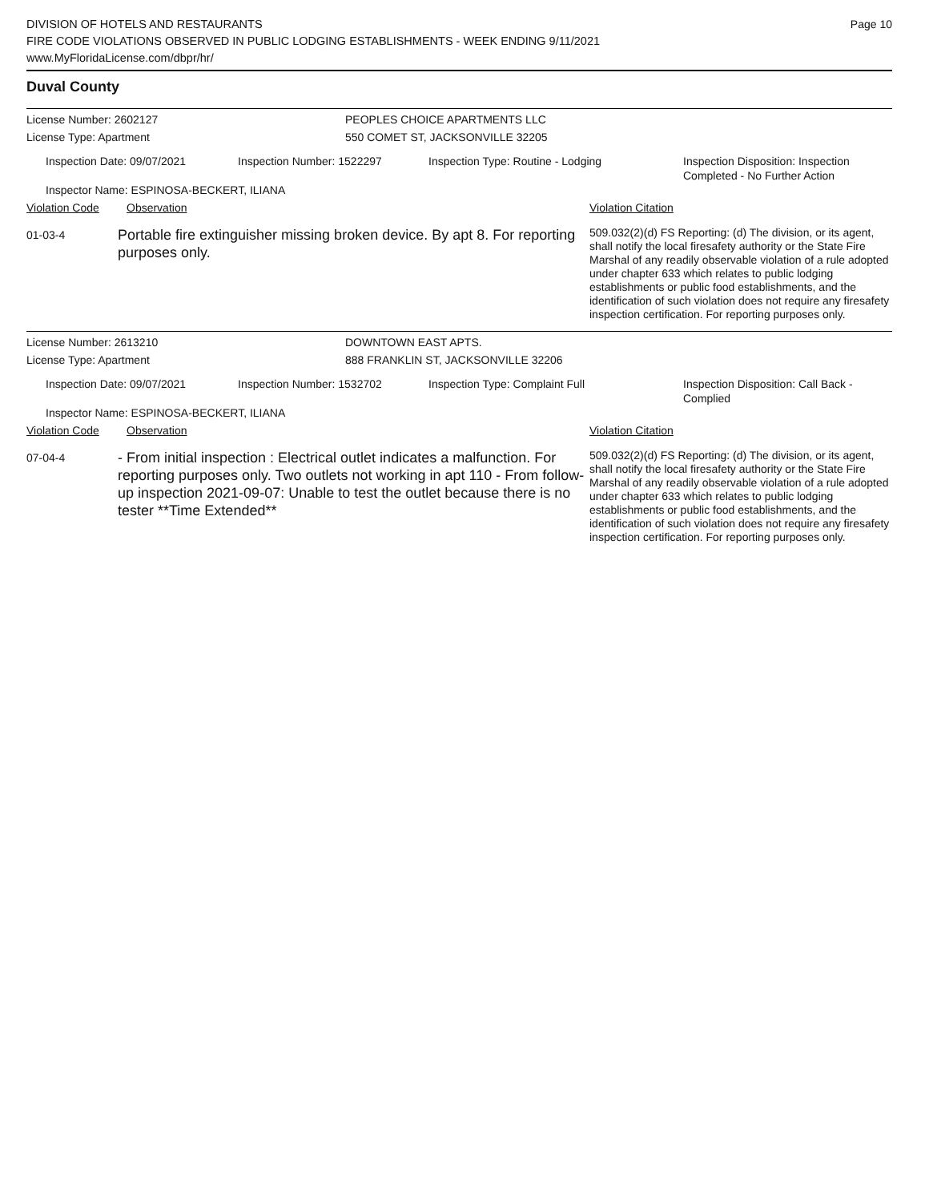Page 10
DIVISION OF HOTELS AND RESTAURANTS
FIRE CODE VIOLATIONS OBSERVED IN PUBLIC LODGING ESTABLISHMENTS - WEEK ENDING 9/11/2021
www.MyFloridaLicense.com/dbpr/hr/
Duval County
License Number: 2602127 PEOPLES CHOICE APARTMENTS LLC
License Type: Apartment 550 COMET ST, JACKSONVILLE 32205
Inspection Date: 09/07/2021 Inspection Number: 1522297 Inspection Type: Routine - Lodging Inspection Disposition: Inspection
Completed - No Further Action
Inspector Name: ESPINOSA-BECKERT, ILIANA
Violation Code Observation Violation Citation
01-03-4
Portable fire extinguisher missing broken device. By apt 8. For reporting purposes only.
509.032(2)(d) FS Reporting: (d) The division, or its agent, shall notify the local firesafety authority or the State Fire Marshal of any readily observable violation of a rule adopted under chapter 633 which relates to public lodging establishments or public food establishments, and the identification of such violation does not require any firesafety inspection certification. For reporting purposes only.
License Number: 2613210 DOWNTOWN EAST APTS.
License Type: Apartment 888 FRANKLIN ST, JACKSONVILLE 32206
Inspection Date: 09/07/2021 Inspection Number: 1532702 Inspection Type: Complaint Full Inspection Disposition: Call Back -
Complied
Inspector Name: ESPINOSA-BECKERT, ILIANA
Violation Code Observation Violation Citation
07-04-4
- From initial inspection : Electrical outlet indicates a malfunction. For reporting purposes only. Two outlets not working in apt 110 - From follow-up inspection 2021-09-07: Unable to test the outlet because there is no tester **Time Extended**
509.032(2)(d) FS Reporting: (d) The division, or its agent, shall notify the local firesafety authority or the State Fire Marshal of any readily observable violation of a rule adopted under chapter 633 which relates to public lodging establishments or public food establishments, and the identification of such violation does not require any firesafety inspection certification. For reporting purposes only.